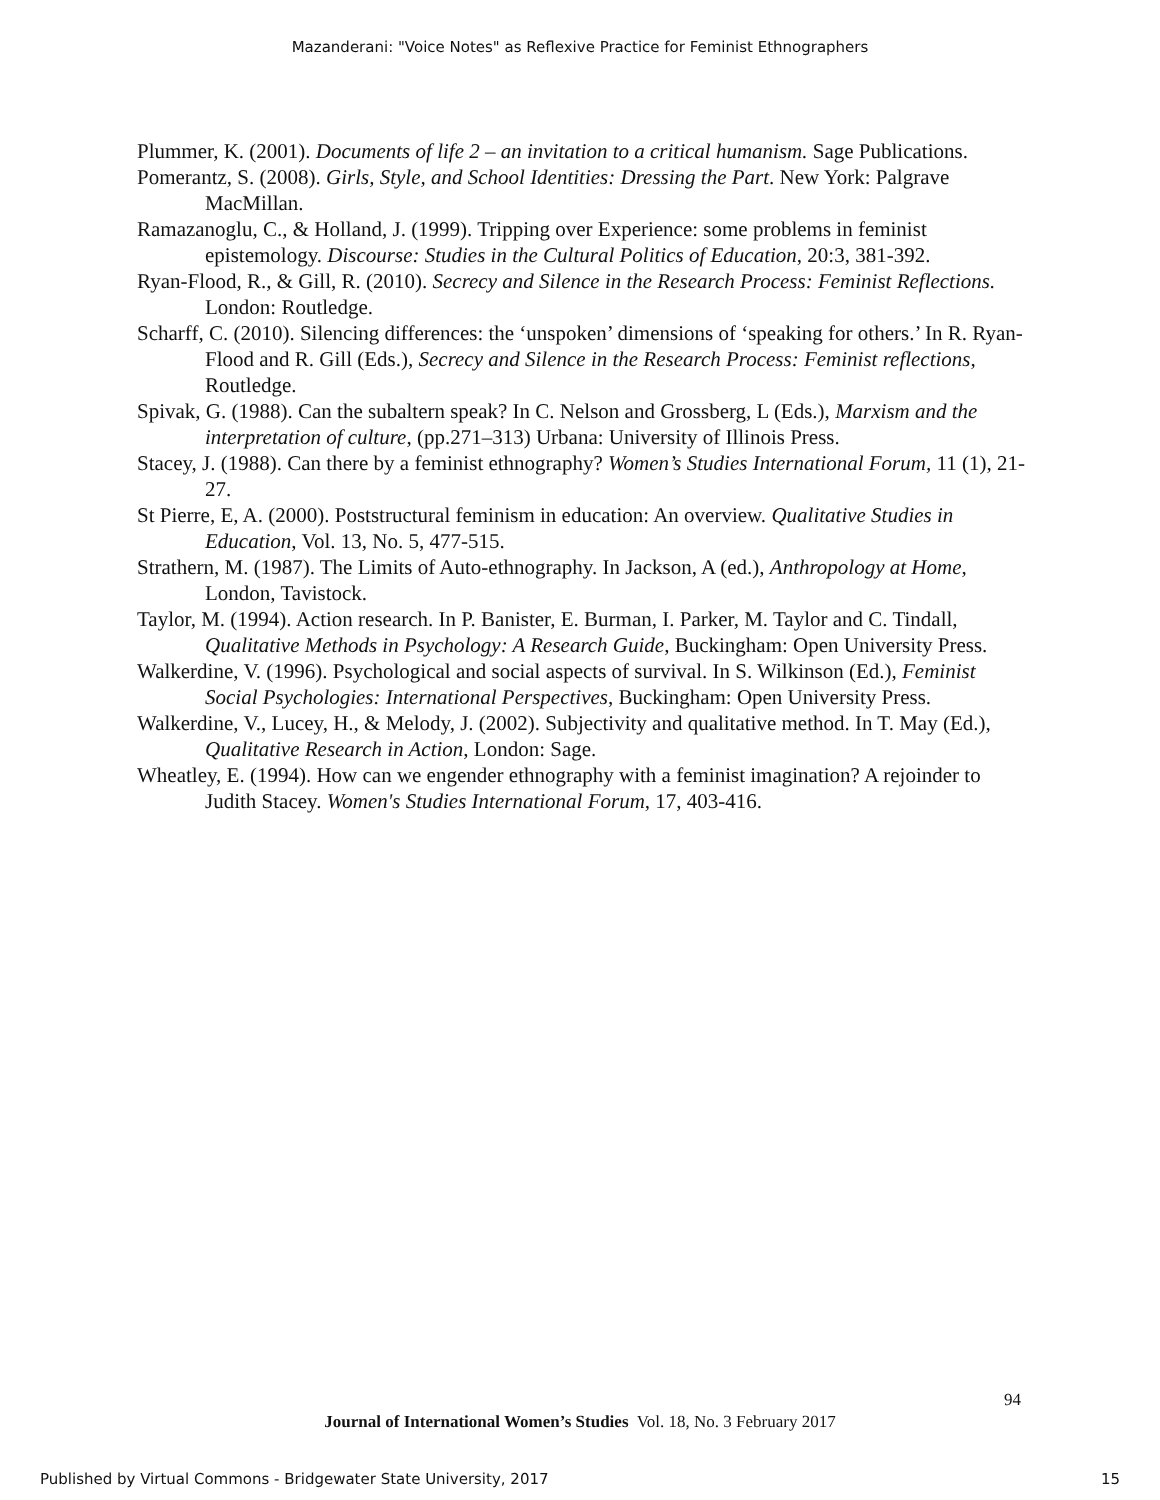Mazanderani: "Voice Notes" as Reflexive Practice for Feminist Ethnographers
Plummer, K. (2001). Documents of life 2 – an invitation to a critical humanism. Sage Publications.
Pomerantz, S. (2008). Girls, Style, and School Identities: Dressing the Part. New York: Palgrave MacMillan.
Ramazanoglu, C., & Holland, J. (1999). Tripping over Experience: some problems in feminist epistemology. Discourse: Studies in the Cultural Politics of Education, 20:3, 381-392.
Ryan-Flood, R., & Gill, R. (2010). Secrecy and Silence in the Research Process: Feminist Reflections. London: Routledge.
Scharff, C. (2010). Silencing differences: the ‘unspoken’ dimensions of ‘speaking for others.’ In R. Ryan-Flood and R. Gill (Eds.), Secrecy and Silence in the Research Process: Feminist reflections, Routledge.
Spivak, G. (1988). Can the subaltern speak? In C. Nelson and Grossberg, L (Eds.), Marxism and the interpretation of culture, (pp.271–313) Urbana: University of Illinois Press.
Stacey, J. (1988). Can there by a feminist ethnography? Women’s Studies International Forum, 11 (1), 21-27.
St Pierre, E, A. (2000). Poststructural feminism in education: An overview. Qualitative Studies in Education, Vol. 13, No. 5, 477-515.
Strathern, M. (1987). The Limits of Auto-ethnography. In Jackson, A (ed.), Anthropology at Home, London, Tavistock.
Taylor, M. (1994). Action research. In P. Banister, E. Burman, I. Parker, M. Taylor and C. Tindall, Qualitative Methods in Psychology: A Research Guide, Buckingham: Open University Press.
Walkerdine, V. (1996). Psychological and social aspects of survival. In S. Wilkinson (Ed.), Feminist Social Psychologies: International Perspectives, Buckingham: Open University Press.
Walkerdine, V., Lucey, H., & Melody, J. (2002). Subjectivity and qualitative method. In T. May (Ed.), Qualitative Research in Action, London: Sage.
Wheatley, E. (1994). How can we engender ethnography with a feminist imagination? A rejoinder to Judith Stacey. Women's Studies International Forum, 17, 403-416.
94
Journal of International Women’s Studies Vol. 18, No. 3 February 2017
Published by Virtual Commons - Bridgewater State University, 2017 15